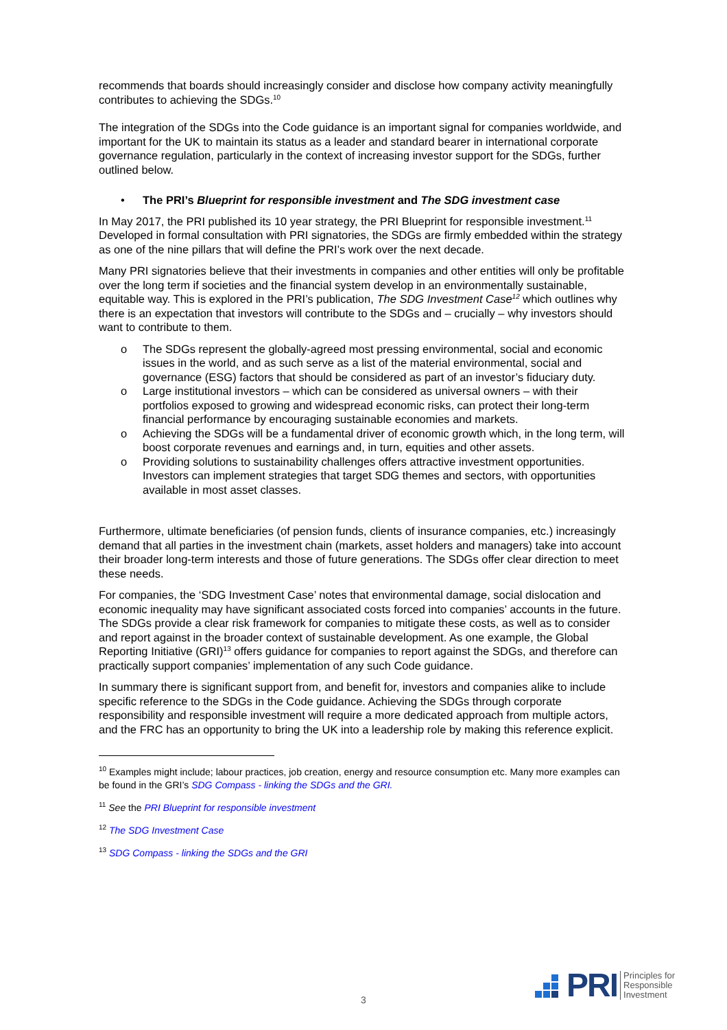recommends that boards should increasingly consider and disclose how company activity meaningfully contributes to achieving the SDGs.<sup>10</sup>
The integration of the SDGs into the Code guidance is an important signal for companies worldwide, and important for the UK to maintain its status as a leader and standard bearer in international corporate governance regulation, particularly in the context of increasing investor support for the SDGs, further outlined below.
• The PRI’s Blueprint for responsible investment and The SDG investment case
In May 2017, the PRI published its 10 year strategy, the PRI Blueprint for responsible investment.<sup>11</sup> Developed in formal consultation with PRI signatories, the SDGs are firmly embedded within the strategy as one of the nine pillars that will define the PRI’s work over the next decade.
Many PRI signatories believe that their investments in companies and other entities will only be profitable over the long term if societies and the financial system develop in an environmentally sustainable, equitable way. This is explored in the PRI’s publication, The SDG Investment Case<sup>12</sup> which outlines why there is an expectation that investors will contribute to the SDGs and – crucially – why investors should want to contribute to them.
o The SDGs represent the globally-agreed most pressing environmental, social and economic issues in the world, and as such serve as a list of the material environmental, social and governance (ESG) factors that should be considered as part of an investor’s fiduciary duty.
o Large institutional investors – which can be considered as universal owners – with their portfolios exposed to growing and widespread economic risks, can protect their long-term financial performance by encouraging sustainable economies and markets.
o Achieving the SDGs will be a fundamental driver of economic growth which, in the long term, will boost corporate revenues and earnings and, in turn, equities and other assets.
o Providing solutions to sustainability challenges offers attractive investment opportunities. Investors can implement strategies that target SDG themes and sectors, with opportunities available in most asset classes.
Furthermore, ultimate beneficiaries (of pension funds, clients of insurance companies, etc.) increasingly demand that all parties in the investment chain (markets, asset holders and managers) take into account their broader long-term interests and those of future generations. The SDGs offer clear direction to meet these needs.
For companies, the ‘SDG Investment Case’ notes that environmental damage, social dislocation and economic inequality may have significant associated costs forced into companies’ accounts in the future. The SDGs provide a clear risk framework for companies to mitigate these costs, as well as to consider and report against in the broader context of sustainable development. As one example, the Global Reporting Initiative (GRI)<sup>13</sup> offers guidance for companies to report against the SDGs, and therefore can practically support companies’ implementation of any such Code guidance.
In summary there is significant support from, and benefit for, investors and companies alike to include specific reference to the SDGs in the Code guidance. Achieving the SDGs through corporate responsibility and responsible investment will require a more dedicated approach from multiple actors, and the FRC has an opportunity to bring the UK into a leadership role by making this reference explicit.
<sup>10</sup> Examples might include; labour practices, job creation, energy and resource consumption etc. Many more examples can be found in the GRI’s SDG Compass - linking the SDGs and the GRI.
<sup>11</sup> See the PRI Blueprint for responsible investment
<sup>12</sup> The SDG Investment Case
<sup>13</sup> SDG Compass - linking the SDGs and the GRI
3
PRI Principles for
Responsible
Investment